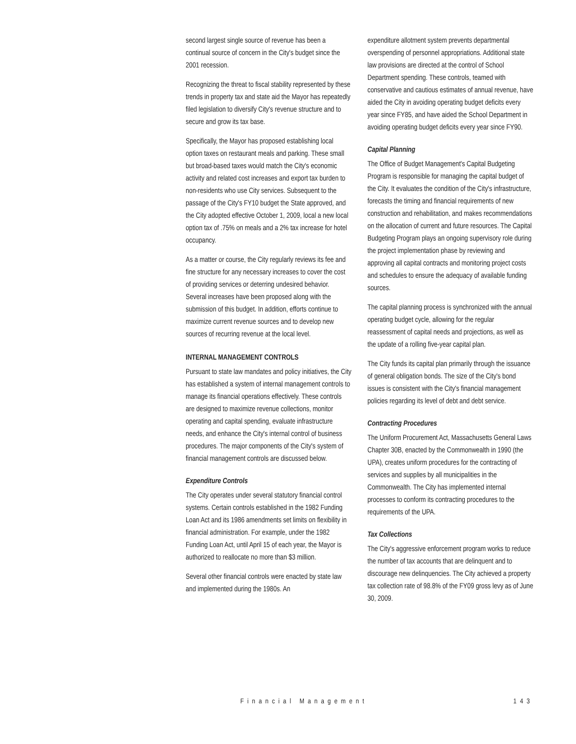second largest single source of revenue has been a continual source of concern in the City's budget since the 2001 recession.
Recognizing the threat to fiscal stability represented by these trends in property tax and state aid the Mayor has repeatedly filed legislation to diversify City's revenue structure and to secure and grow its tax base.
Specifically, the Mayor has proposed establishing local option taxes on restaurant meals and parking. These small but broad-based taxes would match the City's economic activity and related cost increases and export tax burden to non-residents who use City services. Subsequent to the passage of the City's FY10 budget the State approved, and the City adopted effective October 1, 2009, local a new local option tax of .75% on meals and a 2% tax increase for hotel occupancy.
As a matter or course, the City regularly reviews its fee and fine structure for any necessary increases to cover the cost of providing services or deterring undesired behavior. Several increases have been proposed along with the submission of this budget. In addition, efforts continue to maximize current revenue sources and to develop new sources of recurring revenue at the local level.
INTERNAL MANAGEMENT CONTROLS
Pursuant to state law mandates and policy initiatives, the City has established a system of internal management controls to manage its financial operations effectively. These controls are designed to maximize revenue collections, monitor operating and capital spending, evaluate infrastructure needs, and enhance the City's internal control of business procedures. The major components of the City's system of financial management controls are discussed below.
Expenditure Controls
The City operates under several statutory financial control systems. Certain controls established in the 1982 Funding Loan Act and its 1986 amendments set limits on flexibility in financial administration. For example, under the 1982 Funding Loan Act, until April 15 of each year, the Mayor is authorized to reallocate no more than $3 million.
Several other financial controls were enacted by state law and implemented during the 1980s. An
expenditure allotment system prevents departmental overspending of personnel appropriations. Additional state law provisions are directed at the control of School Department spending. These controls, teamed with conservative and cautious estimates of annual revenue, have aided the City in avoiding operating budget deficits every year since FY85, and have aided the School Department in avoiding operating budget deficits every year since FY90.
Capital Planning
The Office of Budget Management's Capital Budgeting Program is responsible for managing the capital budget of the City. It evaluates the condition of the City's infrastructure, forecasts the timing and financial requirements of new construction and rehabilitation, and makes recommendations on the allocation of current and future resources. The Capital Budgeting Program plays an ongoing supervisory role during the project implementation phase by reviewing and approving all capital contracts and monitoring project costs and schedules to ensure the adequacy of available funding sources.
The capital planning process is synchronized with the annual operating budget cycle, allowing for the regular reassessment of capital needs and projections, as well as the update of a rolling five-year capital plan.
The City funds its capital plan primarily through the issuance of general obligation bonds. The size of the City's bond issues is consistent with the City's financial management policies regarding its level of debt and debt service.
Contracting Procedures
The Uniform Procurement Act, Massachusetts General Laws Chapter 30B, enacted by the Commonwealth in 1990 (the UPA), creates uniform procedures for the contracting of services and supplies by all municipalities in the Commonwealth. The City has implemented internal processes to conform its contracting procedures to the requirements of the UPA.
Tax Collections
The City's aggressive enforcement program works to reduce the number of tax accounts that are delinquent and to discourage new delinquencies. The City achieved a property tax collection rate of 98.8% of the FY09 gross levy as of June 30, 2009.
Financial Management 143